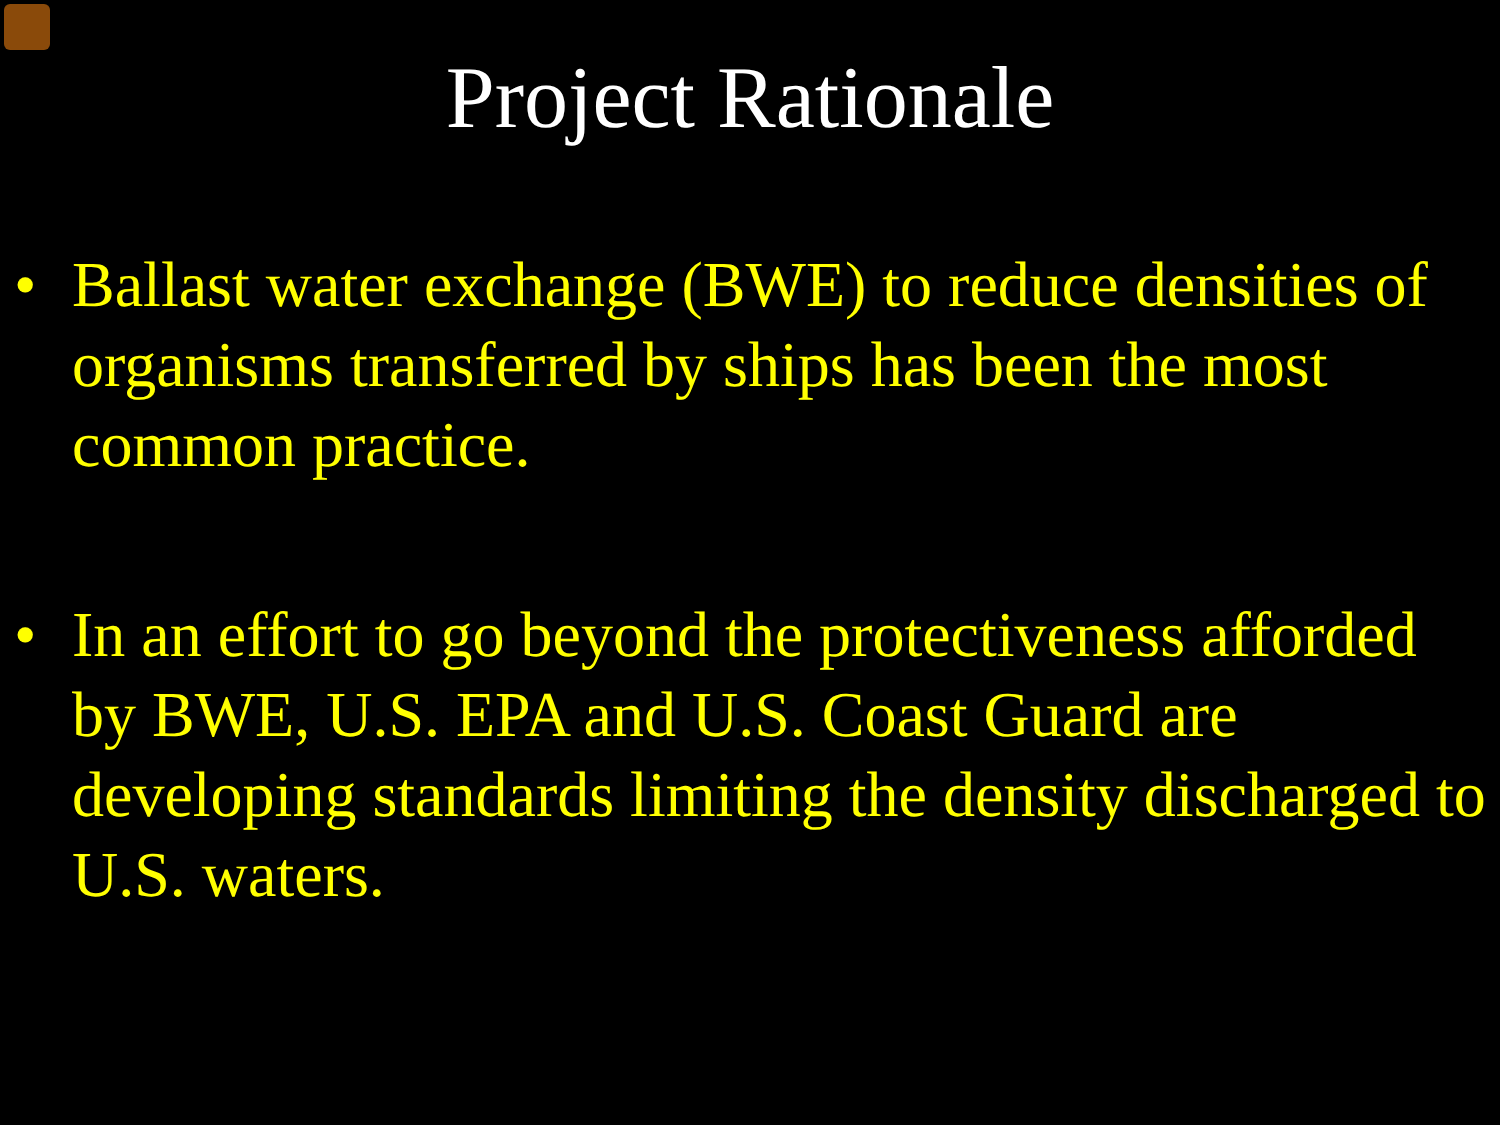Project Rationale
• Ballast water exchange (BWE) to reduce densities of organisms transferred by ships has been the most common practice.
• In an effort to go beyond the protectiveness afforded by BWE, U.S. EPA and U.S. Coast Guard are developing standards limiting the density discharged to U.S. waters.